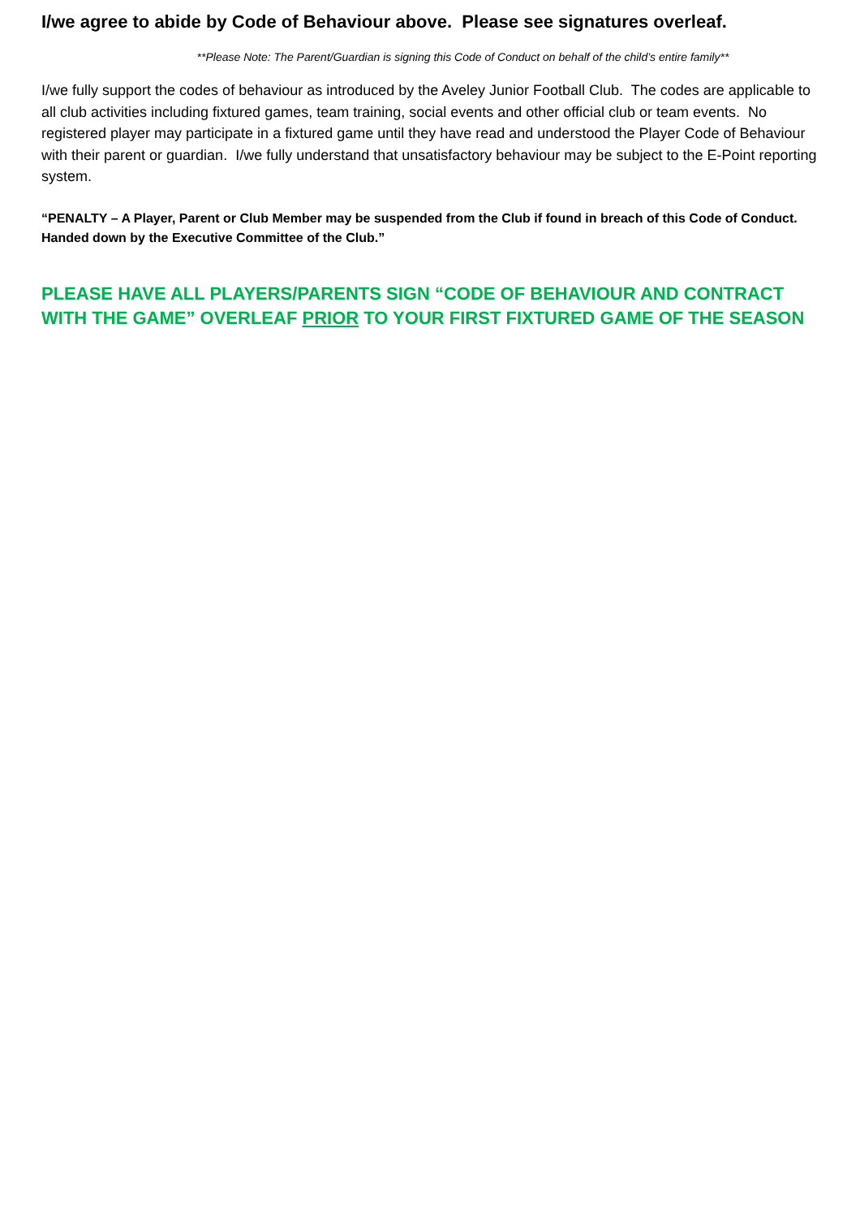I/we agree to abide by Code of Behaviour above. Please see signatures overleaf.
**Please Note: The Parent/Guardian is signing this Code of Conduct on behalf of the child’s entire family**
I/we fully support the codes of behaviour as introduced by the Aveley Junior Football Club. The codes are applicable to all club activities including fixtured games, team training, social events and other official club or team events. No registered player may participate in a fixtured game until they have read and understood the Player Code of Behaviour with their parent or guardian. I/we fully understand that unsatisfactory behaviour may be subject to the E-Point reporting system.
“PENALTY – A Player, Parent or Club Member may be suspended from the Club if found in breach of this Code of Conduct. Handed down by the Executive Committee of the Club.”
PLEASE HAVE ALL PLAYERS/PARENTS SIGN “CODE OF BEHAVIOUR AND CONTRACT WITH THE GAME” OVERLEAF PRIOR TO YOUR FIRST FIXTURED GAME OF THE SEASON